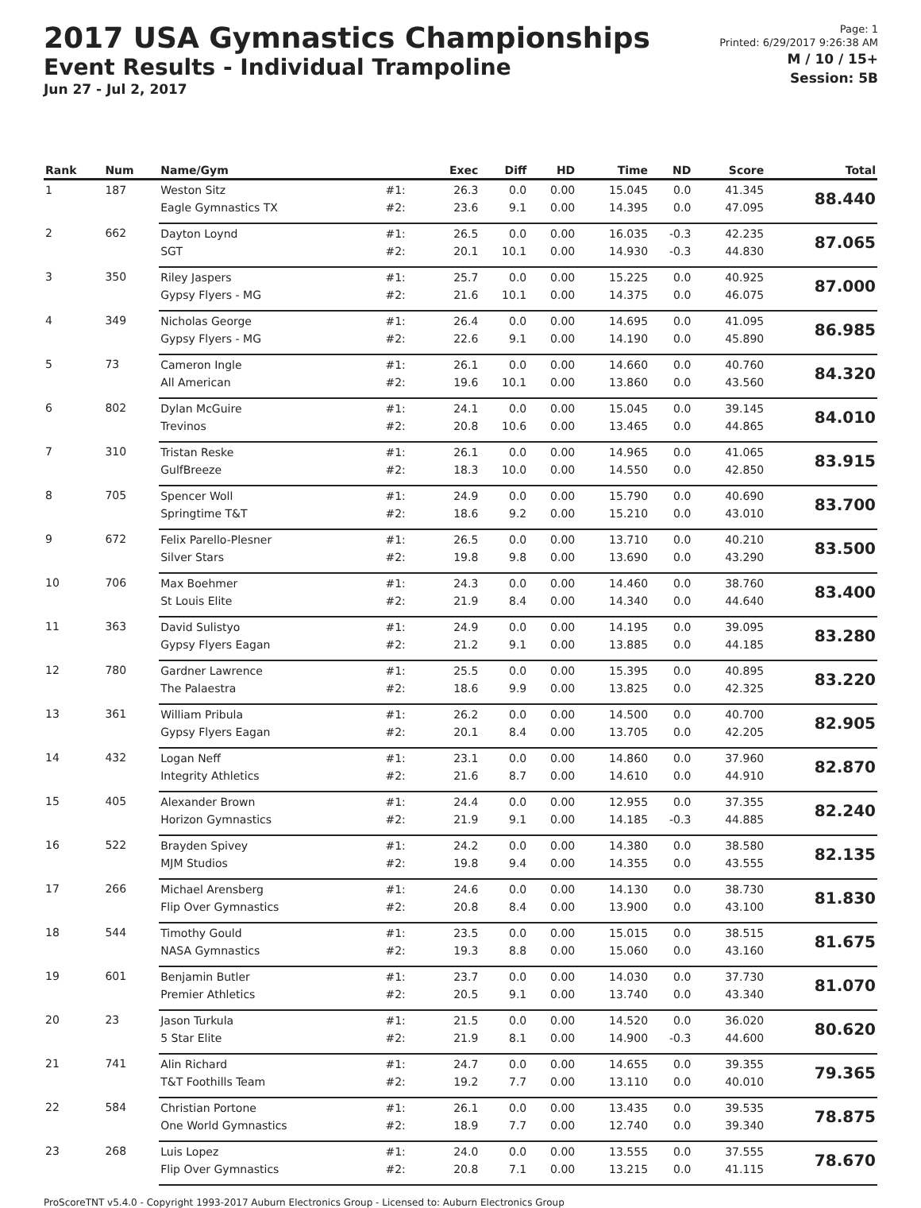2017 USA Gymnastics Championships
Event Results - Individual Trampoline
Jun 27 - Jul 2, 2017
Page: 1
Printed: 6/29/2017 9:26:38 AM
M / 10 / 15+
Session: 5B
| Rank | Num | Name/Gym | | Exec | Diff | HD | Time | ND | Score | Total |
| --- | --- | --- | --- | --- | --- | --- | --- | --- | --- | --- |
| 1 | 187 | Weston Sitz Eagle Gymnastics TX | #1: #2: | 26.3 23.6 | 0.0 9.1 | 0.00 0.00 | 15.045 14.395 | 0.0 0.0 | 41.345 47.095 | 88.440 |
| 2 | 662 | Dayton Loynd SGT | #1: #2: | 26.5 20.1 | 0.0 10.1 | 0.00 0.00 | 16.035 14.930 | -0.3 -0.3 | 42.235 44.830 | 87.065 |
| 3 | 350 | Riley Jaspers Gypsy Flyers - MG | #1: #2: | 25.7 21.6 | 0.0 10.1 | 0.00 0.00 | 15.225 14.375 | 0.0 0.0 | 40.925 46.075 | 87.000 |
| 4 | 349 | Nicholas George Gypsy Flyers - MG | #1: #2: | 26.4 22.6 | 0.0 9.1 | 0.00 0.00 | 14.695 14.190 | 0.0 0.0 | 41.095 45.890 | 86.985 |
| 5 | 73 | Cameron Ingle All American | #1: #2: | 26.1 19.6 | 0.0 10.1 | 0.00 0.00 | 14.660 13.860 | 0.0 0.0 | 40.760 43.560 | 84.320 |
| 6 | 802 | Dylan McGuire Trevinos | #1: #2: | 24.1 20.8 | 0.0 10.6 | 0.00 0.00 | 15.045 13.465 | 0.0 0.0 | 39.145 44.865 | 84.010 |
| 7 | 310 | Tristan Reske GulfBreeze | #1: #2: | 26.1 18.3 | 0.0 10.0 | 0.00 0.00 | 14.965 14.550 | 0.0 0.0 | 41.065 42.850 | 83.915 |
| 8 | 705 | Spencer Woll Springtime T&T | #1: #2: | 24.9 18.6 | 0.0 9.2 | 0.00 0.00 | 15.790 15.210 | 0.0 0.0 | 40.690 43.010 | 83.700 |
| 9 | 672 | Felix Parello-Plesner Silver Stars | #1: #2: | 26.5 19.8 | 0.0 9.8 | 0.00 0.00 | 13.710 13.690 | 0.0 0.0 | 40.210 43.290 | 83.500 |
| 10 | 706 | Max Boehmer St Louis Elite | #1: #2: | 24.3 21.9 | 0.0 8.4 | 0.00 0.00 | 14.460 14.340 | 0.0 0.0 | 38.760 44.640 | 83.400 |
| 11 | 363 | David Sulistyo Gypsy Flyers Eagan | #1: #2: | 24.9 21.2 | 0.0 9.1 | 0.00 0.00 | 14.195 13.885 | 0.0 0.0 | 39.095 44.185 | 83.280 |
| 12 | 780 | Gardner Lawrence The Palaestra | #1: #2: | 25.5 18.6 | 0.0 9.9 | 0.00 0.00 | 15.395 13.825 | 0.0 0.0 | 40.895 42.325 | 83.220 |
| 13 | 361 | William Pribula Gypsy Flyers Eagan | #1: #2: | 26.2 20.1 | 0.0 8.4 | 0.00 0.00 | 14.500 13.705 | 0.0 0.0 | 40.700 42.205 | 82.905 |
| 14 | 432 | Logan Neff Integrity Athletics | #1: #2: | 23.1 21.6 | 0.0 8.7 | 0.00 0.00 | 14.860 14.610 | 0.0 0.0 | 37.960 44.910 | 82.870 |
| 15 | 405 | Alexander Brown Horizon Gymnastics | #1: #2: | 24.4 21.9 | 0.0 9.1 | 0.00 0.00 | 12.955 14.185 | 0.0 -0.3 | 37.355 44.885 | 82.240 |
| 16 | 522 | Brayden Spivey MJM Studios | #1: #2: | 24.2 19.8 | 0.0 9.4 | 0.00 0.00 | 14.380 14.355 | 0.0 0.0 | 38.580 43.555 | 82.135 |
| 17 | 266 | Michael Arensberg Flip Over Gymnastics | #1: #2: | 24.6 20.8 | 0.0 8.4 | 0.00 0.00 | 14.130 13.900 | 0.0 0.0 | 38.730 43.100 | 81.830 |
| 18 | 544 | Timothy Gould NASA Gymnastics | #1: #2: | 23.5 19.3 | 0.0 8.8 | 0.00 0.00 | 15.015 15.060 | 0.0 0.0 | 38.515 43.160 | 81.675 |
| 19 | 601 | Benjamin Butler Premier Athletics | #1: #2: | 23.7 20.5 | 0.0 9.1 | 0.00 0.00 | 14.030 13.740 | 0.0 0.0 | 37.730 43.340 | 81.070 |
| 20 | 23 | Jason Turkula 5 Star Elite | #1: #2: | 21.5 21.9 | 0.0 8.1 | 0.00 0.00 | 14.520 14.900 | 0.0 -0.3 | 36.020 44.600 | 80.620 |
| 21 | 741 | Alin Richard T&T Foothills Team | #1: #2: | 24.7 19.2 | 0.0 7.7 | 0.00 0.00 | 14.655 13.110 | 0.0 0.0 | 39.355 40.010 | 79.365 |
| 22 | 584 | Christian Portone One World Gymnastics | #1: #2: | 26.1 18.9 | 0.0 7.7 | 0.00 0.00 | 13.435 12.740 | 0.0 0.0 | 39.535 39.340 | 78.875 |
| 23 | 268 | Luis Lopez Flip Over Gymnastics | #1: #2: | 24.0 20.8 | 0.0 7.1 | 0.00 0.00 | 13.555 13.215 | 0.0 0.0 | 37.555 41.115 | 78.670 |
ProScoreTNT v5.4.0 - Copyright 1993-2017 Auburn Electronics Group - Licensed to: Auburn Electronics Group